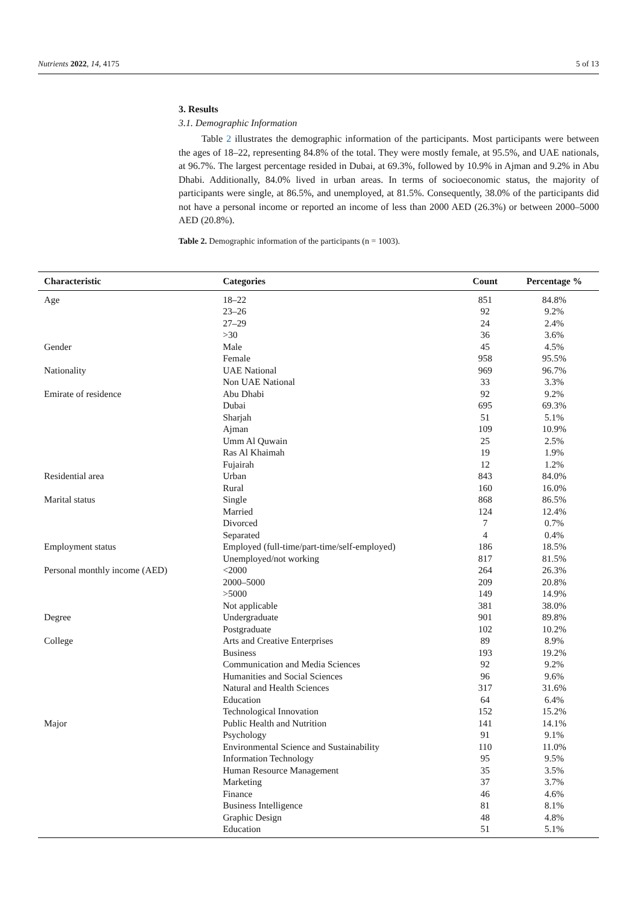Nutrients 2022, 14, 4175 5 of 13
3. Results
3.1. Demographic Information
Table 2 illustrates the demographic information of the participants. Most participants were between the ages of 18–22, representing 84.8% of the total. They were mostly female, at 95.5%, and UAE nationals, at 96.7%. The largest percentage resided in Dubai, at 69.3%, followed by 10.9% in Ajman and 9.2% in Abu Dhabi. Additionally, 84.0% lived in urban areas. In terms of socioeconomic status, the majority of participants were single, at 86.5%, and unemployed, at 81.5%. Consequently, 38.0% of the participants did not have a personal income or reported an income of less than 2000 AED (26.3%) or between 2000–5000 AED (20.8%).
Table 2. Demographic information of the participants (n = 1003).
| Characteristic | Categories | Count | Percentage % |
| --- | --- | --- | --- |
| Age | 18–22 | 851 | 84.8% |
| | 23–26 | 92 | 9.2% |
| | 27–29 | 24 | 2.4% |
| | >30 | 36 | 3.6% |
| Gender | Male | 45 | 4.5% |
| | Female | 958 | 95.5% |
| Nationality | UAE National | 969 | 96.7% |
| | Non UAE National | 33 | 3.3% |
| Emirate of residence | Abu Dhabi | 92 | 9.2% |
| | Dubai | 695 | 69.3% |
| | Sharjah | 51 | 5.1% |
| | Ajman | 109 | 10.9% |
| | Umm Al Quwain | 25 | 2.5% |
| | Ras Al Khaimah | 19 | 1.9% |
| | Fujairah | 12 | 1.2% |
| Residential area | Urban | 843 | 84.0% |
| | Rural | 160 | 16.0% |
| Marital status | Single | 868 | 86.5% |
| | Married | 124 | 12.4% |
| | Divorced | 7 | 0.7% |
| | Separated | 4 | 0.4% |
| Employment status | Employed (full-time/part-time/self-employed) | 186 | 18.5% |
| | Unemployed/not working | 817 | 81.5% |
| Personal monthly income (AED) | <2000 | 264 | 26.3% |
| | 2000–5000 | 209 | 20.8% |
| | >5000 | 149 | 14.9% |
| | Not applicable | 381 | 38.0% |
| Degree | Undergraduate | 901 | 89.8% |
| | Postgraduate | 102 | 10.2% |
| College | Arts and Creative Enterprises | 89 | 8.9% |
| | Business | 193 | 19.2% |
| | Communication and Media Sciences | 92 | 9.2% |
| | Humanities and Social Sciences | 96 | 9.6% |
| | Natural and Health Sciences | 317 | 31.6% |
| | Education | 64 | 6.4% |
| | Technological Innovation | 152 | 15.2% |
| Major | Public Health and Nutrition | 141 | 14.1% |
| | Psychology | 91 | 9.1% |
| | Environmental Science and Sustainability | 110 | 11.0% |
| | Information Technology | 95 | 9.5% |
| | Human Resource Management | 35 | 3.5% |
| | Marketing | 37 | 3.7% |
| | Finance | 46 | 4.6% |
| | Business Intelligence | 81 | 8.1% |
| | Graphic Design | 48 | 4.8% |
| | Education | 51 | 5.1% |